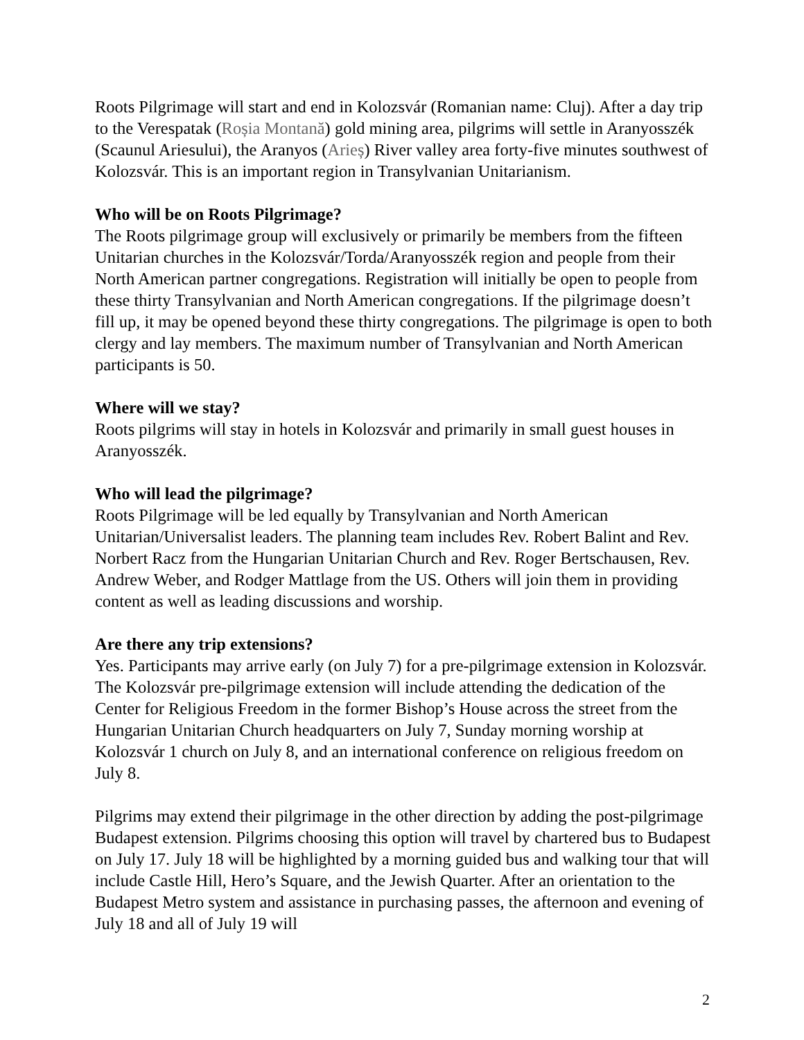Roots Pilgrimage will start and end in Kolozsvár (Romanian name: Cluj). After a day trip to the Verespatak (Roșia Montană) gold mining area, pilgrims will settle in Aranyosszék (Scaunul Ariesului), the Aranyos (Arieș) River valley area forty-five minutes southwest of Kolozsvár. This is an important region in Transylvanian Unitarianism.
Who will be on Roots Pilgrimage?
The Roots pilgrimage group will exclusively or primarily be members from the fifteen Unitarian churches in the Kolozsvár/Torda/Aranyosszék region and people from their North American partner congregations. Registration will initially be open to people from these thirty Transylvanian and North American congregations. If the pilgrimage doesn’t fill up, it may be opened beyond these thirty congregations. The pilgrimage is open to both clergy and lay members. The maximum number of Transylvanian and North American participants is 50.
Where will we stay?
Roots pilgrims will stay in hotels in Kolozsvár and primarily in small guest houses in Aranyosszék.
Who will lead the pilgrimage?
Roots Pilgrimage will be led equally by Transylvanian and North American Unitarian/Universalist leaders. The planning team includes Rev. Robert Balint and Rev. Norbert Racz from the Hungarian Unitarian Church and Rev. Roger Bertschausen, Rev. Andrew Weber, and Rodger Mattlage from the US. Others will join them in providing content as well as leading discussions and worship.
Are there any trip extensions?
Yes. Participants may arrive early (on July 7) for a pre-pilgrimage extension in Kolozsvár. The Kolozsvár pre-pilgrimage extension will include attending the dedication of the Center for Religious Freedom in the former Bishop’s House across the street from the Hungarian Unitarian Church headquarters on July 7, Sunday morning worship at Kolozsvár 1 church on July 8, and an international conference on religious freedom on July 8.
Pilgrims may extend their pilgrimage in the other direction by adding the post-pilgrimage Budapest extension. Pilgrims choosing this option will travel by chartered bus to Budapest on July 17. July 18 will be highlighted by a morning guided bus and walking tour that will include Castle Hill, Hero’s Square, and the Jewish Quarter. After an orientation to the Budapest Metro system and assistance in purchasing passes, the afternoon and evening of July 18 and all of July 19 will
2